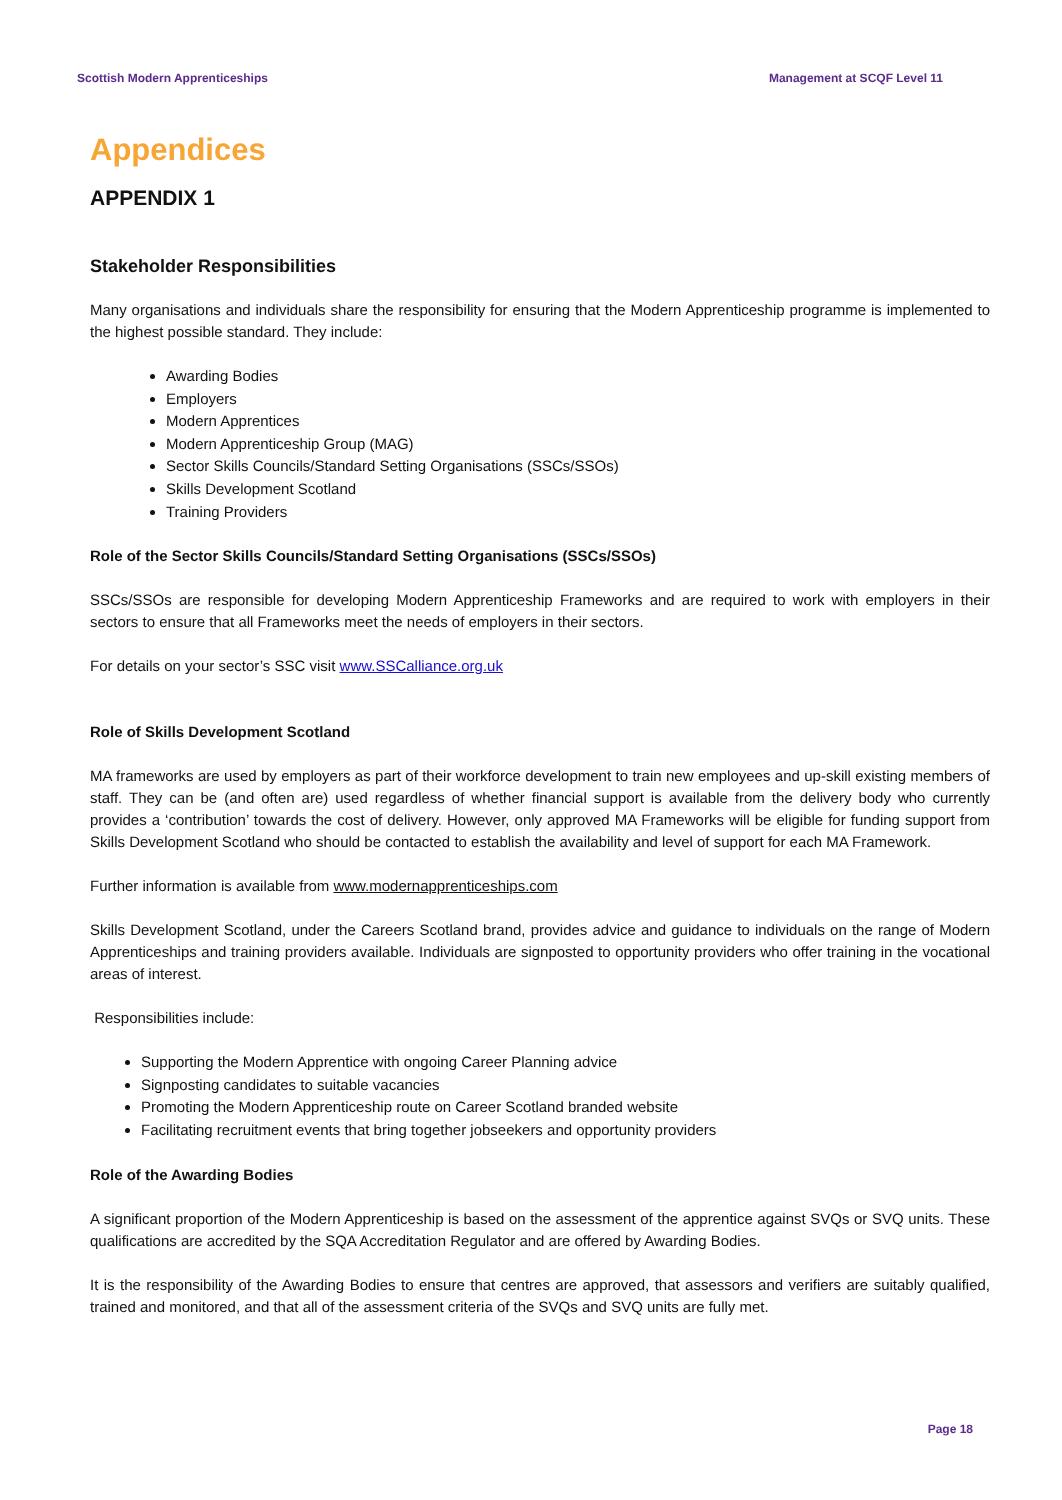Scottish Modern Apprenticeships Management at SCQF Level 11
Appendices
APPENDIX 1
Stakeholder Responsibilities
Many organisations and individuals share the responsibility for ensuring that the Modern Apprenticeship programme is implemented to the highest possible standard. They include:
Awarding Bodies
Employers
Modern Apprentices
Modern Apprenticeship Group (MAG)
Sector Skills Councils/Standard Setting Organisations (SSCs/SSOs)
Skills Development Scotland
Training Providers
Role of the Sector Skills Councils/Standard Setting Organisations (SSCs/SSOs)
SSCs/SSOs are responsible for developing Modern Apprenticeship Frameworks and are required to work with employers in their sectors to ensure that all Frameworks meet the needs of employers in their sectors.
For details on your sector’s SSC visit www.SSCalliance.org.uk
Role of Skills Development Scotland
MA frameworks are used by employers as part of their workforce development to train new employees and up-skill existing members of staff. They can be (and often are) used regardless of whether financial support is available from the delivery body who currently provides a ‘contribution’ towards the cost of delivery. However, only approved MA Frameworks will be eligible for funding support from Skills Development Scotland who should be contacted to establish the availability and level of support for each MA Framework.
Further information is available from www.modernapprenticeships.com
Skills Development Scotland, under the Careers Scotland brand, provides advice and guidance to individuals on the range of Modern Apprenticeships and training providers available. Individuals are signposted to opportunity providers who offer training in the vocational areas of interest.
Responsibilities include:
Supporting the Modern Apprentice with ongoing Career Planning advice
Signposting candidates to suitable vacancies
Promoting the Modern Apprenticeship route on Career Scotland branded website
Facilitating recruitment events that bring together jobseekers and opportunity providers
Role of the Awarding Bodies
A significant proportion of the Modern Apprenticeship is based on the assessment of the apprentice against SVQs or SVQ units. These qualifications are accredited by the SQA Accreditation Regulator and are offered by Awarding Bodies.
It is the responsibility of the Awarding Bodies to ensure that centres are approved, that assessors and verifiers are suitably qualified, trained and monitored, and that all of the assessment criteria of the SVQs and SVQ units are fully met.
Page 18